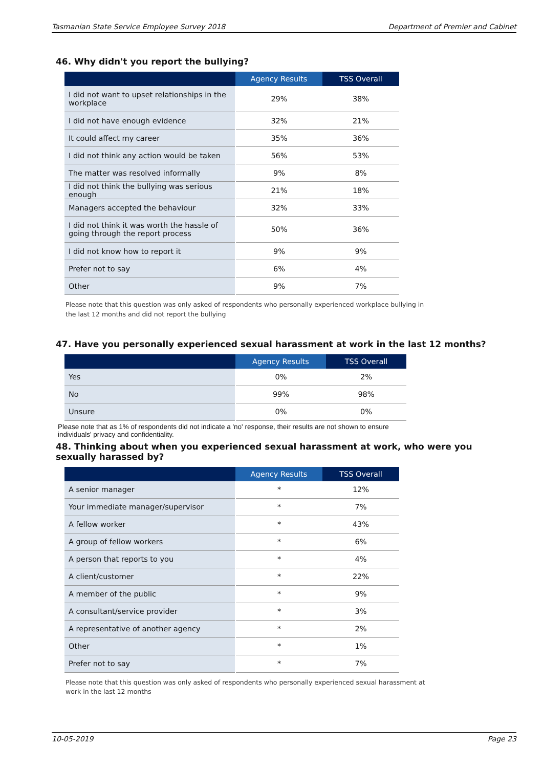Tasmanian State Service Employee Survey 2018 Department of Premier and Cabinet
46. Why didn't you report the bullying?
| | Agency Results | TSS Overall |
| --- | --- | --- |
| I did not want to upset relationships in the workplace | 29% | 38% |
| I did not have enough evidence | 32% | 21% |
| It could affect my career | 35% | 36% |
| I did not think any action would be taken | 56% | 53% |
| The matter was resolved informally | 9% | 8% |
| I did not think the bullying was serious enough | 21% | 18% |
| Managers accepted the behaviour | 32% | 33% |
| I did not think it was worth the hassle of going through the report process | 50% | 36% |
| I did not know how to report it | 9% | 9% |
| Prefer not to say | 6% | 4% |
| Other | 9% | 7% |
Please note that this question was only asked of respondents who personally experienced workplace bullying in
the last 12 months and did not report the bullying
47. Have you personally experienced sexual harassment at work in the last 12 months?
| | Agency Results | TSS Overall |
| --- | --- | --- |
| Yes | 0% | 2% |
| No | 99% | 98% |
| Unsure | 0% | 0% |
Please note that as 1% of respondents did not indicate a 'no' response, their results are not shown to ensure
individuals' privacy and confidentiality.
48. Thinking about when you experienced sexual harassment at work, who were you sexually harassed by?
| | Agency Results | TSS Overall |
| --- | --- | --- |
| A senior manager | * | 12% |
| Your immediate manager/supervisor | * | 7% |
| A fellow worker | * | 43% |
| A group of fellow workers | * | 6% |
| A person that reports to you | * | 4% |
| A client/customer | * | 22% |
| A member of the public | * | 9% |
| A consultant/service provider | * | 3% |
| A representative of another agency | * | 2% |
| Other | * | 1% |
| Prefer not to say | * | 7% |
Please note that this question was only asked of respondents who personally experienced sexual harassment at
work in the last 12 months
10-05-2019 Page 23